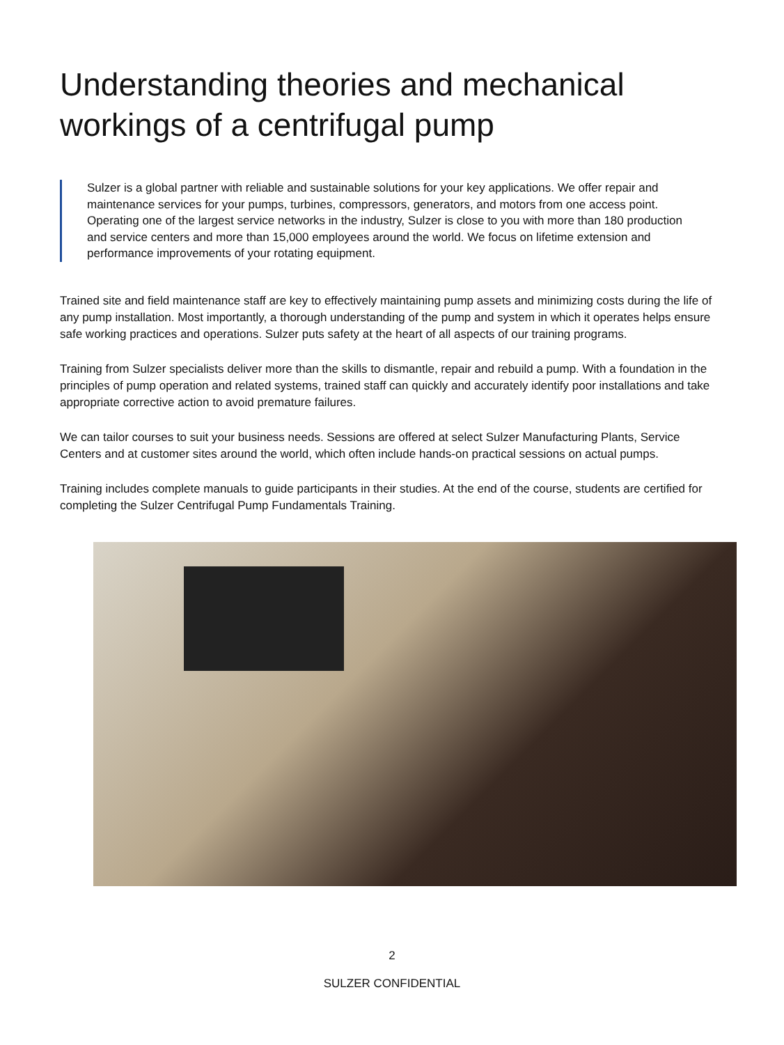Understanding theories and mechanical workings of a centrifugal pump
Sulzer is a global partner with reliable and sustainable solutions for your key applications. We offer repair and maintenance services for your pumps, turbines, compressors, generators, and motors from one access point. Operating one of the largest service networks in the industry, Sulzer is close to you with more than 180 production and service centers and more than 15,000 employees around the world. We focus on lifetime extension and performance improvements of your rotating equipment.
Trained site and field maintenance staff are key to effectively maintaining pump assets and minimizing costs during the life of any pump installation. Most importantly, a thorough understanding of the pump and system in which it operates helps ensure safe working practices and operations. Sulzer puts safety at the heart of all aspects of our training programs.
Training from Sulzer specialists deliver more than the skills to dismantle, repair and rebuild a pump. With a foundation in the principles of pump operation and related systems, trained staff can quickly and accurately identify poor installations and take appropriate corrective action to avoid premature failures.
We can tailor courses to suit your business needs. Sessions are offered at select Sulzer Manufacturing Plants, Service Centers and at customer sites around the world, which often include hands-on practical sessions on actual pumps.
Training includes complete manuals to guide participants in their studies. At the end of the course, students are certified for completing the Sulzer Centrifugal Pump Fundamentals Training.
2
SULZER CONFIDENTIAL